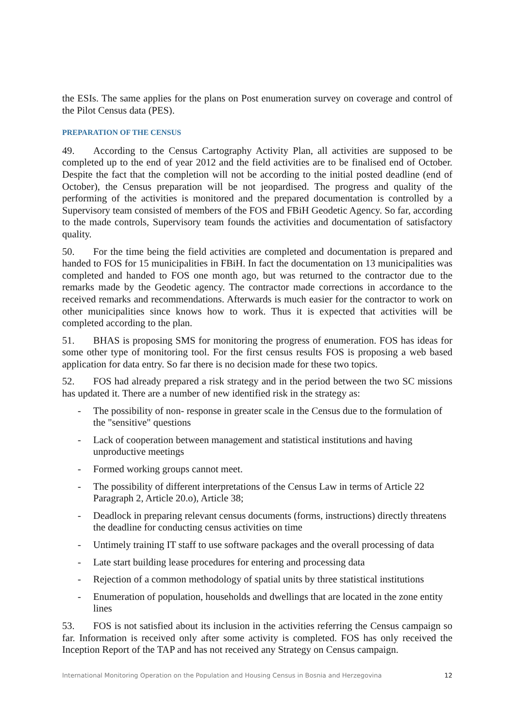the ESIs. The same applies for the plans on Post enumeration survey on coverage and control of the Pilot Census data (PES).
PREPARATION OF THE CENSUS
49. According to the Census Cartography Activity Plan, all activities are supposed to be completed up to the end of year 2012 and the field activities are to be finalised end of October. Despite the fact that the completion will not be according to the initial posted deadline (end of October), the Census preparation will be not jeopardised. The progress and quality of the performing of the activities is monitored and the prepared documentation is controlled by a Supervisory team consisted of members of the FOS and FBiH Geodetic Agency. So far, according to the made controls, Supervisory team founds the activities and documentation of satisfactory quality.
50. For the time being the field activities are completed and documentation is prepared and handed to FOS for 15 municipalities in FBiH. In fact the documentation on 13 municipalities was completed and handed to FOS one month ago, but was returned to the contractor due to the remarks made by the Geodetic agency. The contractor made corrections in accordance to the received remarks and recommendations. Afterwards is much easier for the contractor to work on other municipalities since knows how to work. Thus it is expected that activities will be completed according to the plan.
51. BHAS is proposing SMS for monitoring the progress of enumeration. FOS has ideas for some other type of monitoring tool. For the first census results FOS is proposing a web based application for data entry. So far there is no decision made for these two topics.
52. FOS had already prepared a risk strategy and in the period between the two SC missions has updated it. There are a number of new identified risk in the strategy as:
- The possibility of non- response in greater scale in the Census due to the formulation of the "sensitive" questions
- Lack of cooperation between management and statistical institutions and having unproductive meetings
- Formed working groups cannot meet.
- The possibility of different interpretations of the Census Law in terms of Article 22 Paragraph 2, Article 20.o), Article 38;
- Deadlock in preparing relevant census documents (forms, instructions) directly threatens the deadline for conducting census activities on time
- Untimely training IT staff to use software packages and the overall processing of data
- Late start building lease procedures for entering and processing data
- Rejection of a common methodology of spatial units by three statistical institutions
- Enumeration of population, households and dwellings that are located in the zone entity lines
53. FOS is not satisfied about its inclusion in the activities referring the Census campaign so far. Information is received only after some activity is completed. FOS has only received the Inception Report of the TAP and has not received any Strategy on Census campaign.
International Monitoring Operation on the Population and Housing Census in Bosnia and Herzegovina 12